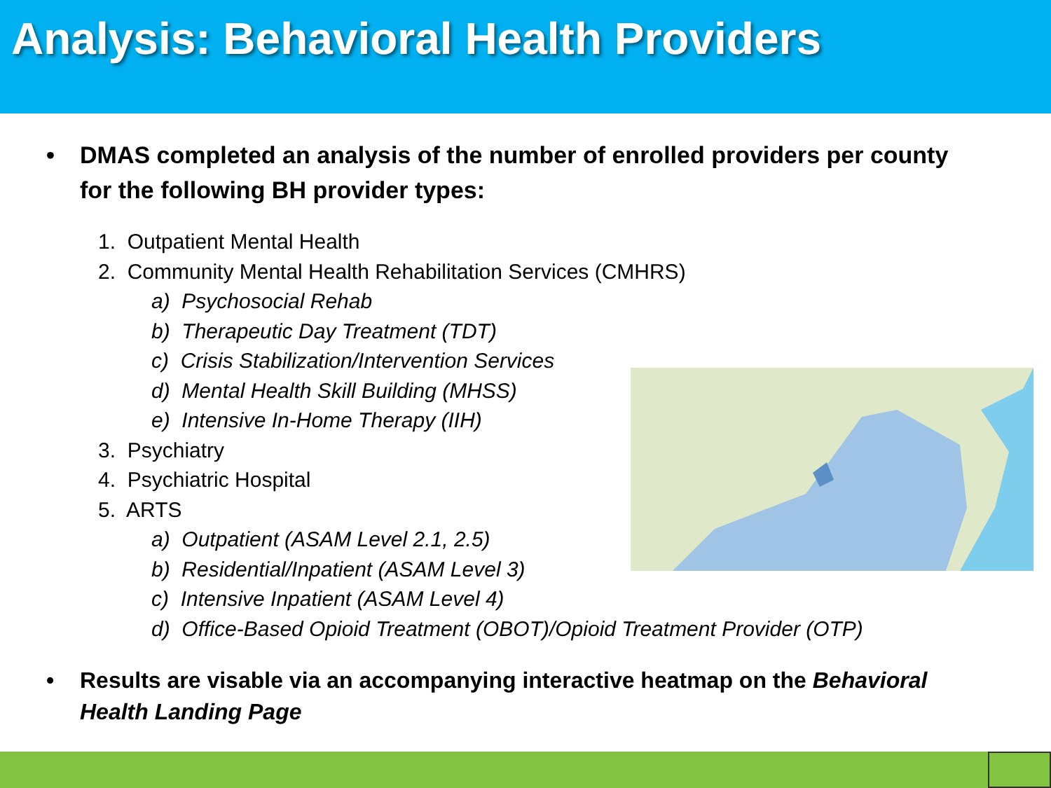Analysis: Behavioral Health Providers
• DMAS completed an analysis of the number of enrolled providers per county for the following BH provider types:
1. Outpatient Mental Health
2. Community Mental Health Rehabilitation Services (CMHRS)
a) Psychosocial Rehab
b) Therapeutic Day Treatment (TDT)
c) Crisis Stabilization/Intervention Services
d) Mental Health Skill Building (MHSS)
e) Intensive In-Home Therapy (IIH)
3. Psychiatry
4. Psychiatric Hospital
5. ARTS
a) Outpatient (ASAM Level 2.1, 2.5)
b) Residential/Inpatient (ASAM Level 3)
c) Intensive Inpatient (ASAM Level 4)
d) Office-Based Opioid Treatment (OBOT)/Opioid Treatment Provider (OTP)
• Results are visable via an accompanying interactive heatmap on the Behavioral Health Landing Page